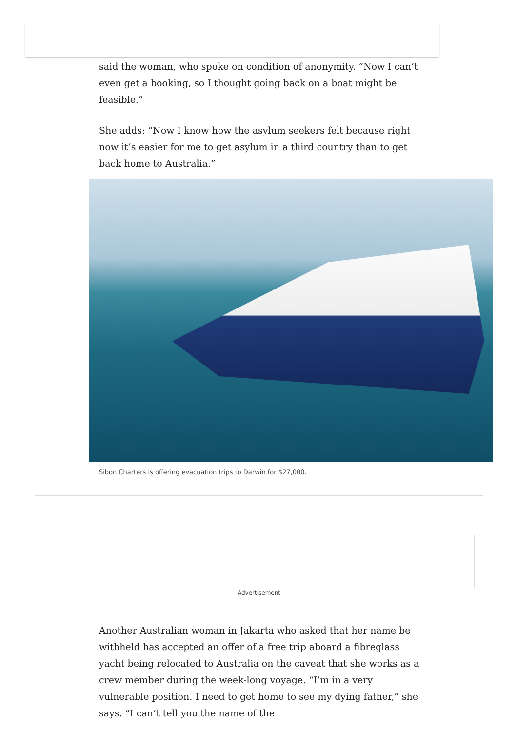said the woman, who spoke on condition of anonymity. “Now I can’t even get a booking, so I thought going back on a boat might be feasible.”
She adds: “Now I know how the asylum seekers felt because right now it’s easier for me to get asylum in a third country than to get back home to Australia.”
Sibon Charters is offering evacuation trips to Darwin for $27,000.
Advertisement
Another Australian woman in Jakarta who asked that her name be withheld has accepted an offer of a free trip aboard a fibreglass yacht being relocated to Australia on the caveat that she works as a crew member during the week-long voyage. “I’m in a very vulnerable position. I need to get home to see my dying father,” she says. “I can’t tell you the name of the